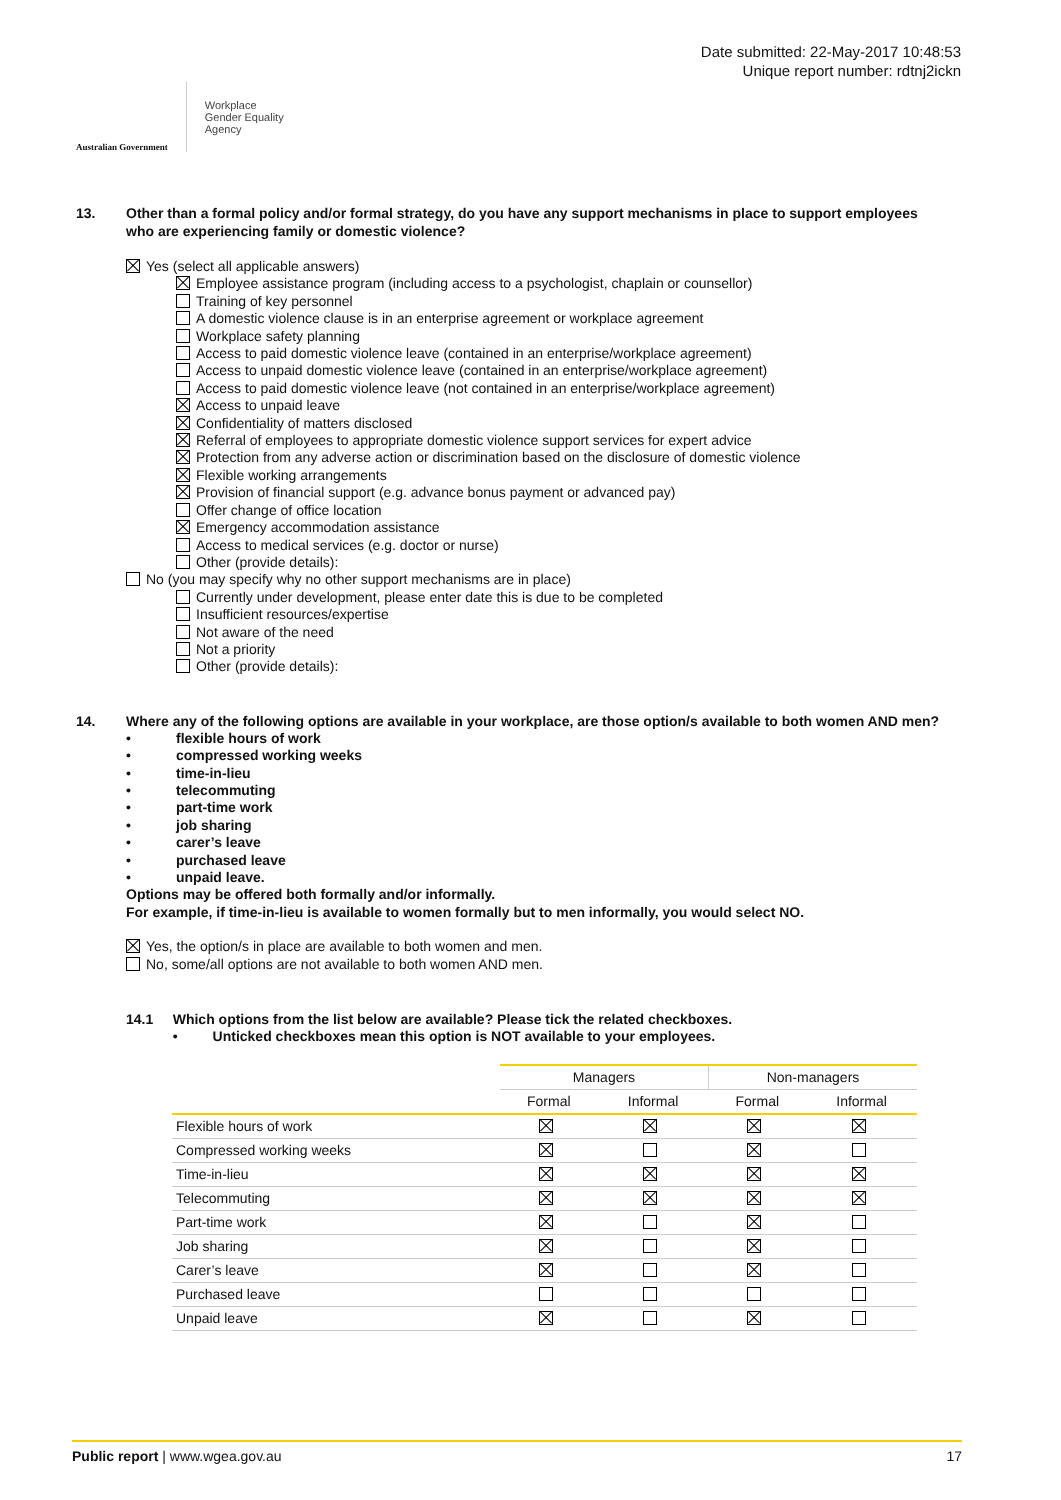Australian Government
Workplace
Gender Equality
Agency
Date submitted: 22-May-2017 10:48:53
Unique report number: rdtnj2ickn
13. Other than a formal policy and/or formal strategy, do you have any support mechanisms in place to support employees who are experiencing family or domestic violence?
Yes (select all applicable answers)
Employee assistance program (including access to a psychologist, chaplain or counsellor)
Training of key personnel
A domestic violence clause is in an enterprise agreement or workplace agreement
Workplace safety planning
Access to paid domestic violence leave (contained in an enterprise/workplace agreement)
Access to unpaid domestic violence leave (contained in an enterprise/workplace agreement)
Access to paid domestic violence leave (not contained in an enterprise/workplace agreement)
Access to unpaid leave
Confidentiality of matters disclosed
Referral of employees to appropriate domestic violence support services for expert advice
Protection from any adverse action or discrimination based on the disclosure of domestic violence
Flexible working arrangements
Provision of financial support (e.g. advance bonus payment or advanced pay)
Offer change of office location
Emergency accommodation assistance
Access to medical services (e.g. doctor or nurse)
Other (provide details):
No (you may specify why no other support mechanisms are in place)
Currently under development, please enter date this is due to be completed
Insufficient resources/expertise
Not aware of the need
Not a priority
Other (provide details):
14. Where any of the following options are available in your workplace, are those option/s available to both women AND men?
• flexible hours of work
• compressed working weeks
• time-in-lieu
• telecommuting
• part-time work
• job sharing
• carer’s leave
• purchased leave
• unpaid leave.
Options may be offered both formally and/or informally.
For example, if time-in-lieu is available to women formally but to men informally, you would select NO.
Yes, the option/s in place are available to both women and men.
No, some/all options are not available to both women AND men.
14.1 Which options from the list below are available? Please tick the related checkboxes.
• Unticked checkboxes mean this option is NOT available to your employees.
| | Managers | | Non-managers | |
| --- | --- | --- | --- | --- |
| | Formal | Informal | Formal | Informal |
| Flexible hours of work | | | | |
| Compressed working weeks | | | | |
| Time-in-lieu | | | | |
| Telecommuting | | | | |
| Part-time work | | | | |
| Job sharing | | | | |
| Carer’s leave | | | | |
| Purchased leave | | | | |
| Unpaid leave | | | | |
Public report | www.wgea.gov.au
17